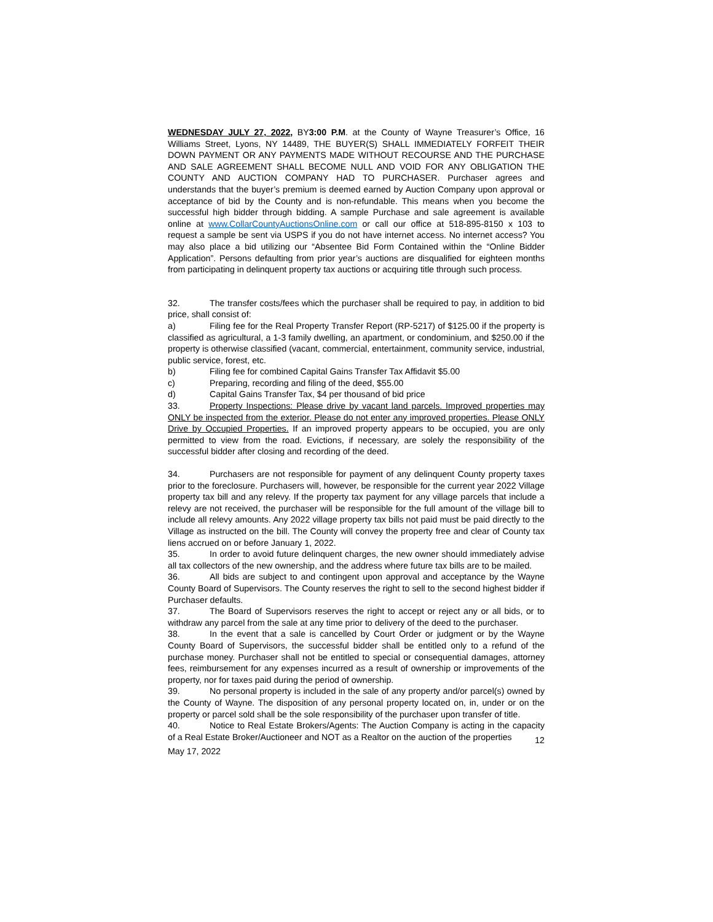WEDNESDAY JULY 27, 2022, BY3:00 P.M. at the County of Wayne Treasurer’s Office, 16 Williams Street, Lyons, NY 14489, THE BUYER(S) SHALL IMMEDIATELY FORFEIT THEIR DOWN PAYMENT OR ANY PAYMENTS MADE WITHOUT RECOURSE AND THE PURCHASE AND SALE AGREEMENT SHALL BECOME NULL AND VOID FOR ANY OBLIGATION THE COUNTY AND AUCTION COMPANY HAD TO PURCHASER. Purchaser agrees and understands that the buyer’s premium is deemed earned by Auction Company upon approval or acceptance of bid by the County and is non-refundable. This means when you become the successful high bidder through bidding. A sample Purchase and sale agreement is available online at www.CollarCountyAuctionsOnline.com or call our office at 518-895-8150 x 103 to request a sample be sent via USPS if you do not have internet access. No internet access? You may also place a bid utilizing our “Absentee Bid Form Contained within the “Online Bidder Application”. Persons defaulting from prior year’s auctions are disqualified for eighteen months from participating in delinquent property tax auctions or acquiring title through such process.
32. The transfer costs/fees which the purchaser shall be required to pay, in addition to bid price, shall consist of:
a) Filing fee for the Real Property Transfer Report (RP-5217) of $125.00 if the property is classified as agricultural, a 1-3 family dwelling, an apartment, or condominium, and $250.00 if the property is otherwise classified (vacant, commercial, entertainment, community service, industrial, public service, forest, etc.
b) Filing fee for combined Capital Gains Transfer Tax Affidavit $5.00
c) Preparing, recording and filing of the deed, $55.00
d) Capital Gains Transfer Tax, $4 per thousand of bid price
33. Property Inspections: Please drive by vacant land parcels. Improved properties may ONLY be inspected from the exterior. Please do not enter any improved properties. Please ONLY Drive by Occupied Properties. If an improved property appears to be occupied, you are only permitted to view from the road. Evictions, if necessary, are solely the responsibility of the successful bidder after closing and recording of the deed.
34. Purchasers are not responsible for payment of any delinquent County property taxes prior to the foreclosure. Purchasers will, however, be responsible for the current year 2022 Village property tax bill and any relevy. If the property tax payment for any village parcels that include a relevy are not received, the purchaser will be responsible for the full amount of the village bill to include all relevy amounts. Any 2022 village property tax bills not paid must be paid directly to the Village as instructed on the bill. The County will convey the property free and clear of County tax liens accrued on or before January 1, 2022.
35. In order to avoid future delinquent charges, the new owner should immediately advise all tax collectors of the new ownership, and the address where future tax bills are to be mailed.
36. All bids are subject to and contingent upon approval and acceptance by the Wayne County Board of Supervisors. The County reserves the right to sell to the second highest bidder if Purchaser defaults.
37. The Board of Supervisors reserves the right to accept or reject any or all bids, or to withdraw any parcel from the sale at any time prior to delivery of the deed to the purchaser.
38. In the event that a sale is cancelled by Court Order or judgment or by the Wayne County Board of Supervisors, the successful bidder shall be entitled only to a refund of the purchase money. Purchaser shall not be entitled to special or consequential damages, attorney fees, reimbursement for any expenses incurred as a result of ownership or improvements of the property, nor for taxes paid during the period of ownership.
39. No personal property is included in the sale of any property and/or parcel(s) owned by the County of Wayne. The disposition of any personal property located on, in, under or on the property or parcel sold shall be the sole responsibility of the purchaser upon transfer of title.
40. Notice to Real Estate Brokers/Agents: The Auction Company is acting in the capacity of a Real Estate Broker/Auctioneer and NOT as a Realtor on the auction of the properties
12
May 17, 2022